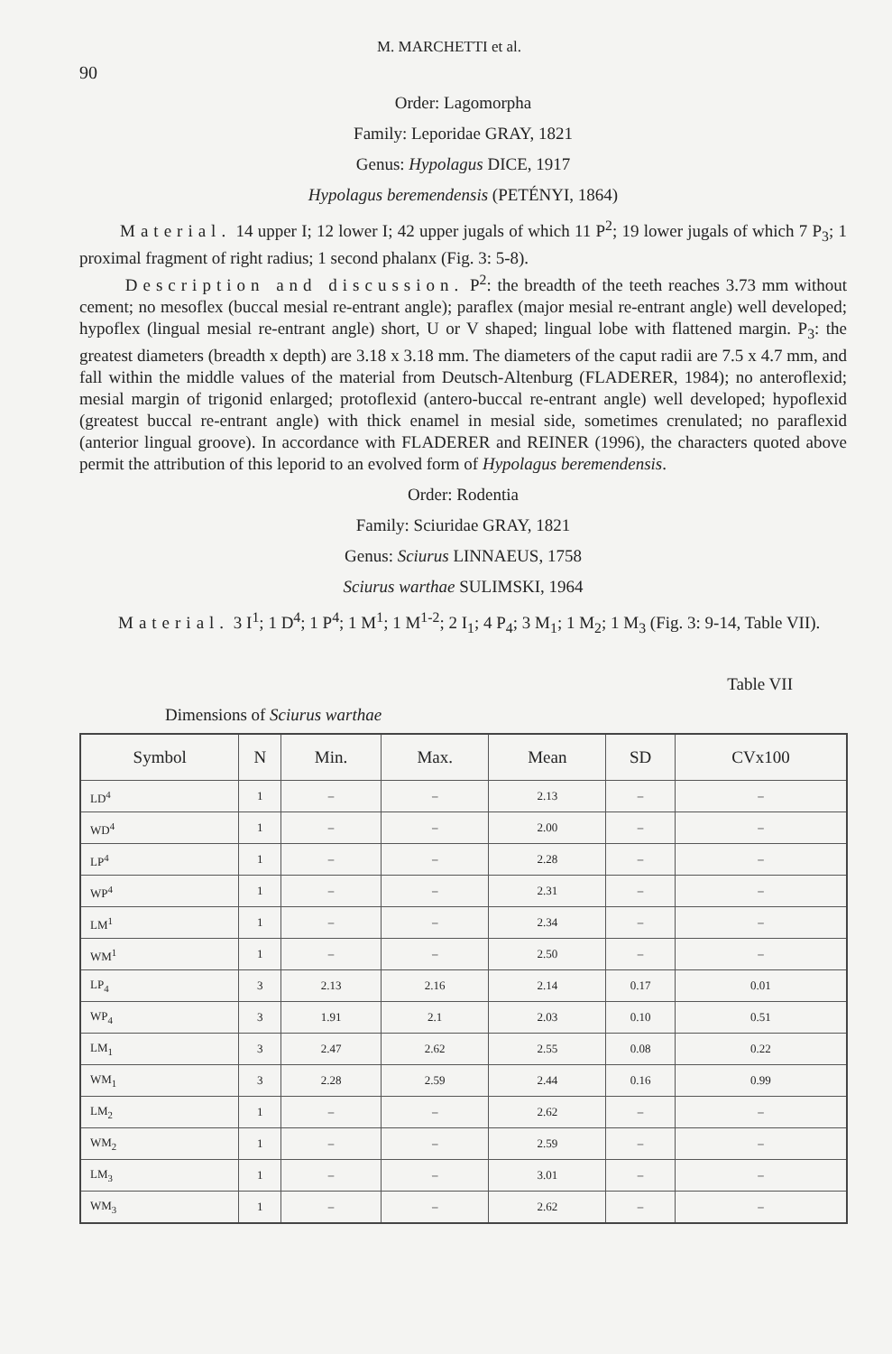90
M. MARCHETTI et al.
Order: Lagomorpha
Family: Leporidae GRAY, 1821
Genus: Hypolagus DICE, 1917
Hypolagus beremendensis (PETÉNYI, 1864)
Material. 14 upper I; 12 lower I; 42 upper jugals of which 11 P<sup>2</sup>; 19 lower jugals of which 7 P<sub>3</sub>; 1 proximal fragment of right radius; 1 second phalanx (Fig. 3: 5-8).
Description and discussion. P<sup>2</sup>: the breadth of the teeth reaches 3.73 mm without cement; no mesoflex (buccal mesial re-entrant angle); paraflex (major mesial re-entrant angle) well developed; hypoflex (lingual mesial re-entrant angle) short, U or V shaped; lingual lobe with flattened margin. P<sub>3</sub>: the greatest diameters (breadth x depth) are 3.18 x 3.18 mm. The diameters of the caput radii are 7.5 x 4.7 mm, and fall within the middle values of the material from Deutsch-Altenburg (FLADERER, 1984); no anteroflexid; mesial margin of trigonid enlarged; protoflexid (antero-buccal re-entrant angle) well developed; hypoflexid (greatest buccal re-entrant angle) with thick enamel in mesial side, sometimes crenulated; no paraflexid (anterior lingual groove). In accordance with FLADERER and REINER (1996), the characters quoted above permit the attribution of this leporid to an evolved form of Hypolagus beremendensis.
Order: Rodentia
Family: Sciuridae GRAY, 1821
Genus: Sciurus LINNAEUS, 1758
Sciurus warthae SULIMSKI, 1964
Material. 3 I<sup>1</sup>; 1 D<sup>4</sup>; 1 P<sup>4</sup>; 1 M<sup>1</sup>; 1 M<sup>1-2</sup>; 2 I<sub>1</sub>; 4 P<sub>4</sub>; 3 M<sub>1</sub>; 1 M<sub>2</sub>; 1 M<sub>3</sub> (Fig. 3: 9-14, Table VII).
Table VII
Dimensions of Sciurus warthae
| Symbol | N | Min. | Max. | Mean | SD | CVx100 |
| --- | --- | --- | --- | --- | --- | --- |
| LD<sup>4</sup> | 1 | – | – | 2.13 | – | – |
| WD<sup>4</sup> | 1 | – | – | 2.00 | – | – |
| LP<sup>4</sup> | 1 | – | – | 2.28 | – | – |
| WP<sup>4</sup> | 1 | – | – | 2.31 | – | – |
| LM<sup>1</sup> | 1 | – | – | 2.34 | – | – |
| WM<sup>1</sup> | 1 | – | – | 2.50 | – | – |
| LP<sub>4</sub> | 3 | 2.13 | 2.16 | 2.14 | 0.17 | 0.01 |
| WP<sub>4</sub> | 3 | 1.91 | 2.1 | 2.03 | 0.10 | 0.51 |
| LM<sub>1</sub> | 3 | 2.47 | 2.62 | 2.55 | 0.08 | 0.22 |
| WM<sub>1</sub> | 3 | 2.28 | 2.59 | 2.44 | 0.16 | 0.99 |
| LM<sub>2</sub> | 1 | – | – | 2.62 | – | – |
| WM<sub>2</sub> | 1 | – | – | 2.59 | – | – |
| LM<sub>3</sub> | 1 | – | – | 3.01 | – | – |
| WM<sub>3</sub> | 1 | – | – | 2.62 | – | – |